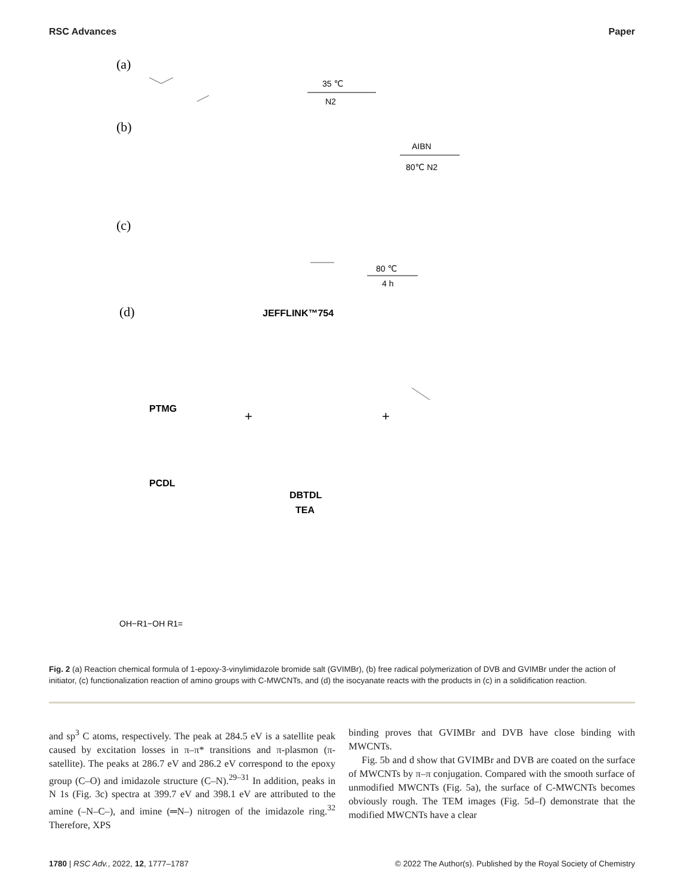RSC Advances Paper
(a)
(b)
(c)
(d)
35 ℃
N2
AIBN
80℃ N2
80 ℃
4 h
JEFFLINK™754
PTMG
PCDL
+
+
DBTDL
TEA
OH−R1−OH R1=
Fig. 2 (a) Reaction chemical formula of 1-epoxy-3-vinylimidazole bromide salt (GVIMBr), (b) free radical polymerization of DVB and GVIMBr under the action of initiator, (c) functionalization reaction of amino groups with C-MWCNTs, and (d) the isocyanate reacts with the products in (c) in a solidification reaction.
and sp<sup>3</sup> C atoms, respectively. The peak at 284.5 eV is a satellite peak caused by excitation losses in π–π* transitions and π-plasmon (π-satellite). The peaks at 286.7 eV and 286.2 eV correspond to the epoxy group (C–O) and imidazole structure (C–N).<sup>29–31</sup> In addition, peaks in N 1s (Fig. 3c) spectra at 399.7 eV and 398.1 eV are attributed to the amine (–N–C–), and imine (═N–) nitrogen of the imidazole ring.<sup>32</sup> Therefore, XPS
binding proves that GVIMBr and DVB have close binding with MWCNTs.
Fig. 5b and d show that GVIMBr and DVB are coated on the surface of MWCNTs by π–π conjugation. Compared with the smooth surface of unmodified MWCNTs (Fig. 5a), the surface of C-MWCNTs becomes obviously rough. The TEM images (Fig. 5d–f) demonstrate that the modified MWCNTs have a clear
1780 | RSC Adv., 2022, 12, 1777–1787 © 2022 The Author(s). Published by the Royal Society of Chemistry